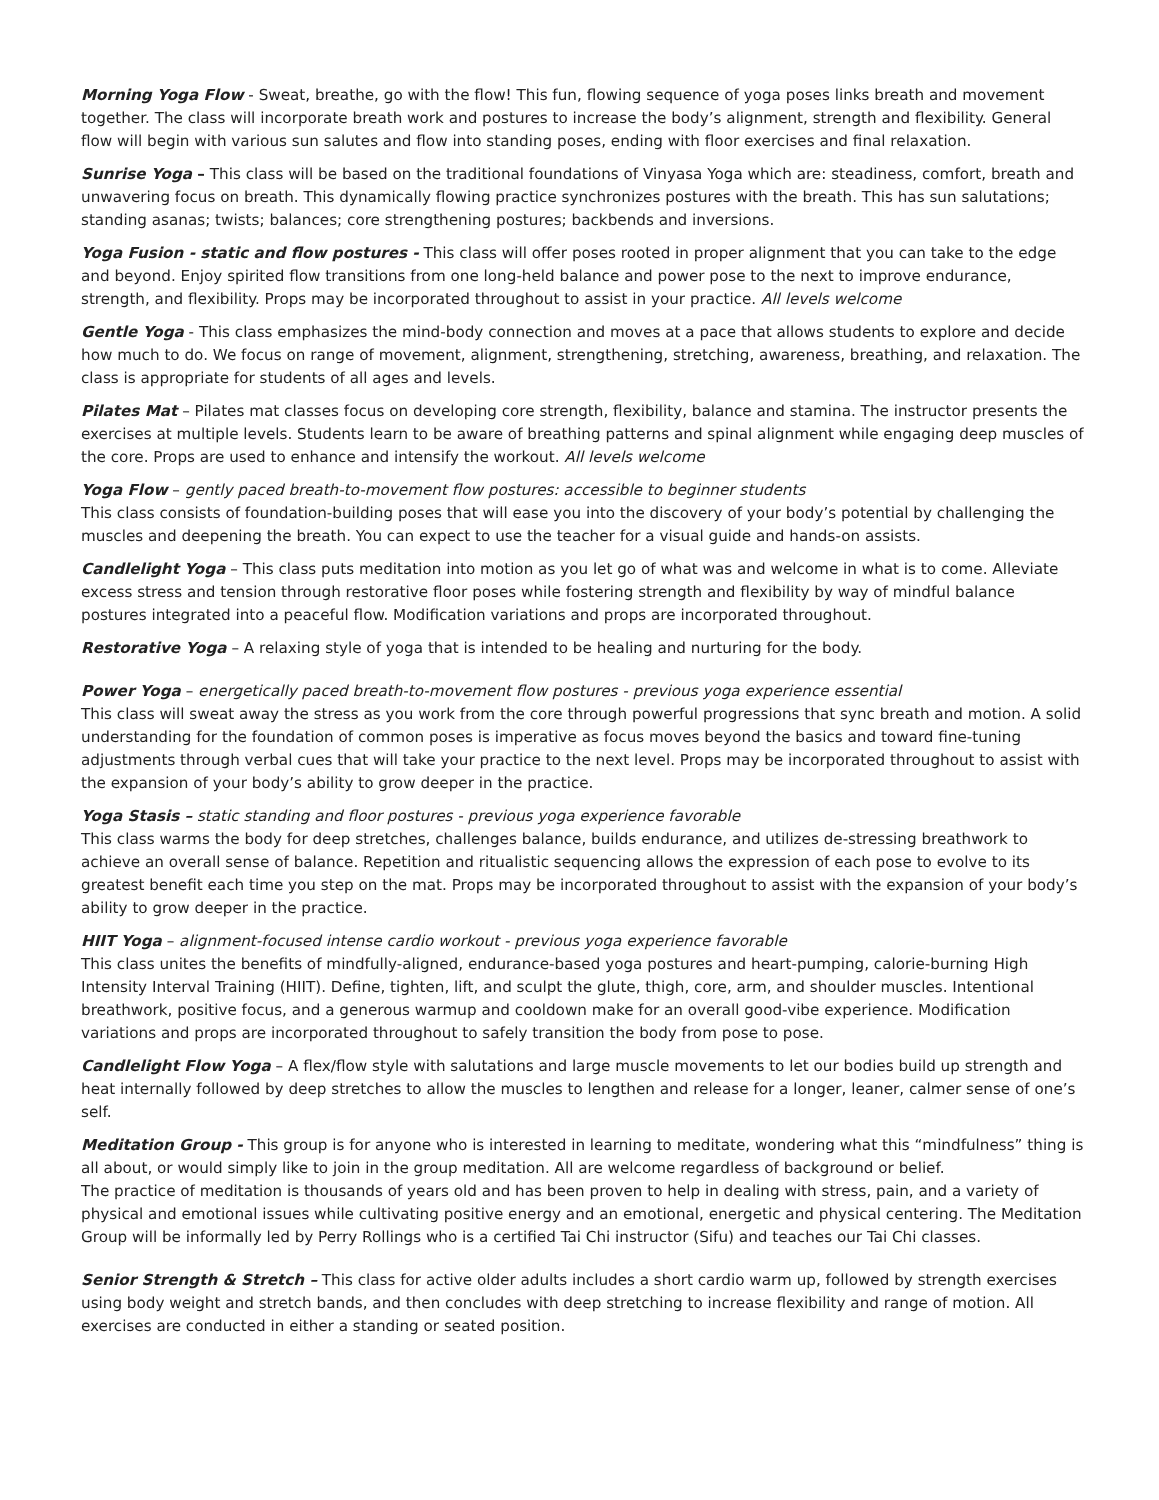Morning Yoga Flow - Sweat, breathe, go with the flow! This fun, flowing sequence of yoga poses links breath and movement together. The class will incorporate breath work and postures to increase the body’s alignment, strength and flexibility. General flow will begin with various sun salutes and flow into standing poses, ending with floor exercises and final relaxation.
Sunrise Yoga – This class will be based on the traditional foundations of Vinyasa Yoga which are: steadiness, comfort, breath and unwavering focus on breath. This dynamically flowing practice synchronizes postures with the breath. This has sun salutations; standing asanas; twists; balances; core strengthening postures; backbends and inversions.
Yoga Fusion - static and flow postures - This class will offer poses rooted in proper alignment that you can take to the edge and beyond. Enjoy spirited flow transitions from one long-held balance and power pose to the next to improve endurance, strength, and flexibility. Props may be incorporated throughout to assist in your practice. All levels welcome
Gentle Yoga - This class emphasizes the mind-body connection and moves at a pace that allows students to explore and decide how much to do. We focus on range of movement, alignment, strengthening, stretching, awareness, breathing, and relaxation. The class is appropriate for students of all ages and levels.
Pilates Mat – Pilates mat classes focus on developing core strength, flexibility, balance and stamina. The instructor presents the exercises at multiple levels. Students learn to be aware of breathing patterns and spinal alignment while engaging deep muscles of the core. Props are used to enhance and intensify the workout. All levels welcome
Yoga Flow – gently paced breath-to-movement flow postures: accessible to beginner students
This class consists of foundation-building poses that will ease you into the discovery of your body’s potential by challenging the muscles and deepening the breath. You can expect to use the teacher for a visual guide and hands-on assists.
Candlelight Yoga – This class puts meditation into motion as you let go of what was and welcome in what is to come. Alleviate excess stress and tension through restorative floor poses while fostering strength and flexibility by way of mindful balance postures integrated into a peaceful flow. Modification variations and props are incorporated throughout.
Restorative Yoga – A relaxing style of yoga that is intended to be healing and nurturing for the body.
Power Yoga – energetically paced breath-to-movement flow postures - previous yoga experience essential
This class will sweat away the stress as you work from the core through powerful progressions that sync breath and motion. A solid understanding for the foundation of common poses is imperative as focus moves beyond the basics and toward fine-tuning adjustments through verbal cues that will take your practice to the next level. Props may be incorporated throughout to assist with the expansion of your body’s ability to grow deeper in the practice.
Yoga Stasis – static standing and floor postures - previous yoga experience favorable
This class warms the body for deep stretches, challenges balance, builds endurance, and utilizes de-stressing breathwork to achieve an overall sense of balance. Repetition and ritualistic sequencing allows the expression of each pose to evolve to its greatest benefit each time you step on the mat. Props may be incorporated throughout to assist with the expansion of your body’s ability to grow deeper in the practice.
HIIT Yoga – alignment-focused intense cardio workout - previous yoga experience favorable
This class unites the benefits of mindfully-aligned, endurance-based yoga postures and heart-pumping, calorie-burning High Intensity Interval Training (HIIT). Define, tighten, lift, and sculpt the glute, thigh, core, arm, and shoulder muscles. Intentional breathwork, positive focus, and a generous warmup and cooldown make for an overall good-vibe experience. Modification variations and props are incorporated throughout to safely transition the body from pose to pose.
Candlelight Flow Yoga – A flex/flow style with salutations and large muscle movements to let our bodies build up strength and heat internally followed by deep stretches to allow the muscles to lengthen and release for a longer, leaner, calmer sense of one’s self.
Meditation Group - This group is for anyone who is interested in learning to meditate, wondering what this “mindfulness” thing is all about, or would simply like to join in the group meditation. All are welcome regardless of background or belief.
The practice of meditation is thousands of years old and has been proven to help in dealing with stress, pain, and a variety of physical and emotional issues while cultivating positive energy and an emotional, energetic and physical centering. The Meditation Group will be informally led by Perry Rollings who is a certified Tai Chi instructor (Sifu) and teaches our Tai Chi classes.
Senior Strength & Stretch – This class for active older adults includes a short cardio warm up, followed by strength exercises using body weight and stretch bands, and then concludes with deep stretching to increase flexibility and range of motion. All exercises are conducted in either a standing or seated position.